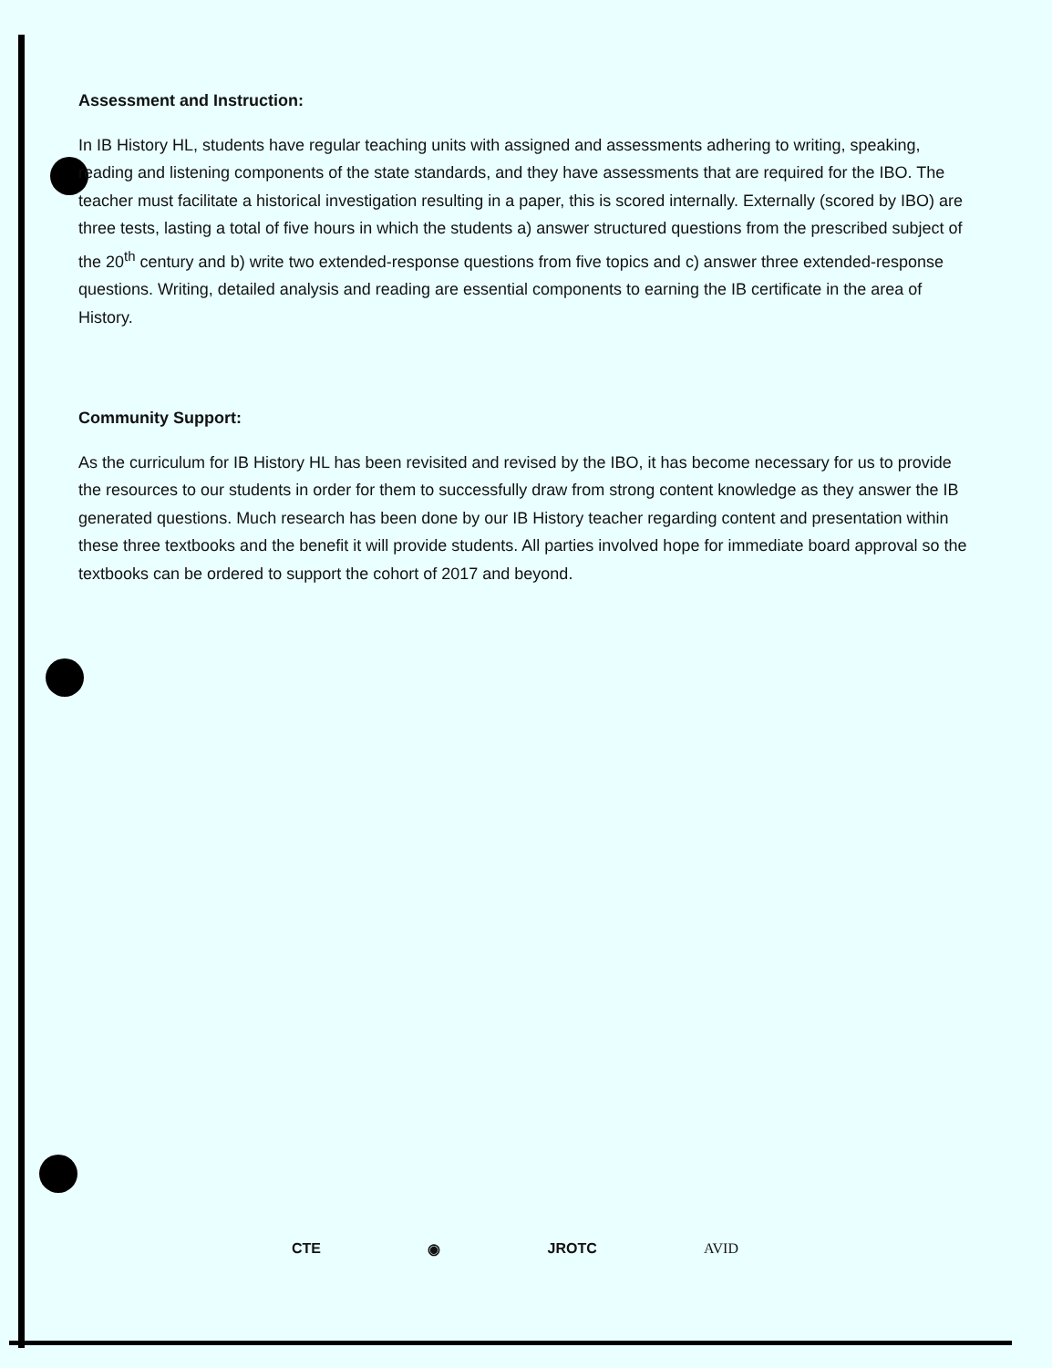Assessment and Instruction:
In IB History HL, students have regular teaching units with assigned and assessments adhering to writing, speaking, reading and listening components of the state standards, and they have assessments that are required for the IBO. The teacher must facilitate a historical investigation resulting in a paper, this is scored internally. Externally (scored by IBO) are three tests, lasting a total of five hours in which the students a) answer structured questions from the prescribed subject of the 20<sup>th</sup> century and b) write two extended-response questions from five topics and c) answer three extended-response questions. Writing, detailed analysis and reading are essential components to earning the IB certificate in the area of History.
Community Support:
As the curriculum for IB History HL has been revisited and revised by the IBO, it has become necessary for us to provide the resources to our students in order for them to successfully draw from strong content knowledge as they answer the IB generated questions. Much research has been done by our IB History teacher regarding content and presentation within these three textbooks and the benefit it will provide students. All parties involved hope for immediate board approval so the textbooks can be ordered to support the cohort of 2017 and beyond.
CTE ◉ JROTC AVID